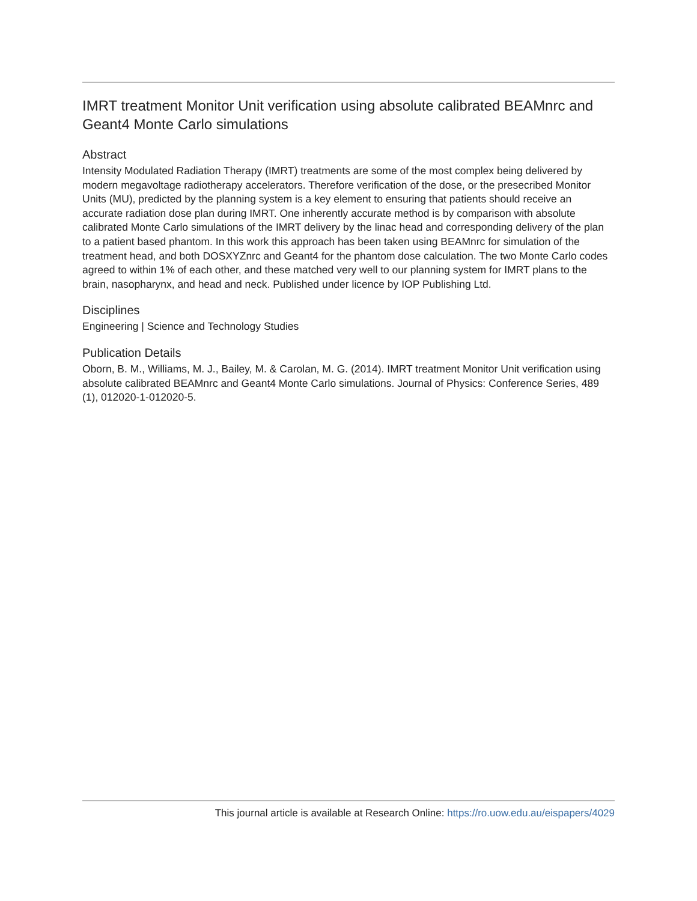IMRT treatment Monitor Unit verification using absolute calibrated BEAMnrc and Geant4 Monte Carlo simulations
Abstract
Intensity Modulated Radiation Therapy (IMRT) treatments are some of the most complex being delivered by modern megavoltage radiotherapy accelerators. Therefore verification of the dose, or the presecribed Monitor Units (MU), predicted by the planning system is a key element to ensuring that patients should receive an accurate radiation dose plan during IMRT. One inherently accurate method is by comparison with absolute calibrated Monte Carlo simulations of the IMRT delivery by the linac head and corresponding delivery of the plan to a patient based phantom. In this work this approach has been taken using BEAMnrc for simulation of the treatment head, and both DOSXYZnrc and Geant4 for the phantom dose calculation. The two Monte Carlo codes agreed to within 1% of each other, and these matched very well to our planning system for IMRT plans to the brain, nasopharynx, and head and neck. Published under licence by IOP Publishing Ltd.
Disciplines
Engineering | Science and Technology Studies
Publication Details
Oborn, B. M., Williams, M. J., Bailey, M. & Carolan, M. G. (2014). IMRT treatment Monitor Unit verification using absolute calibrated BEAMnrc and Geant4 Monte Carlo simulations. Journal of Physics: Conference Series, 489 (1), 012020-1-012020-5.
This journal article is available at Research Online: https://ro.uow.edu.au/eispapers/4029